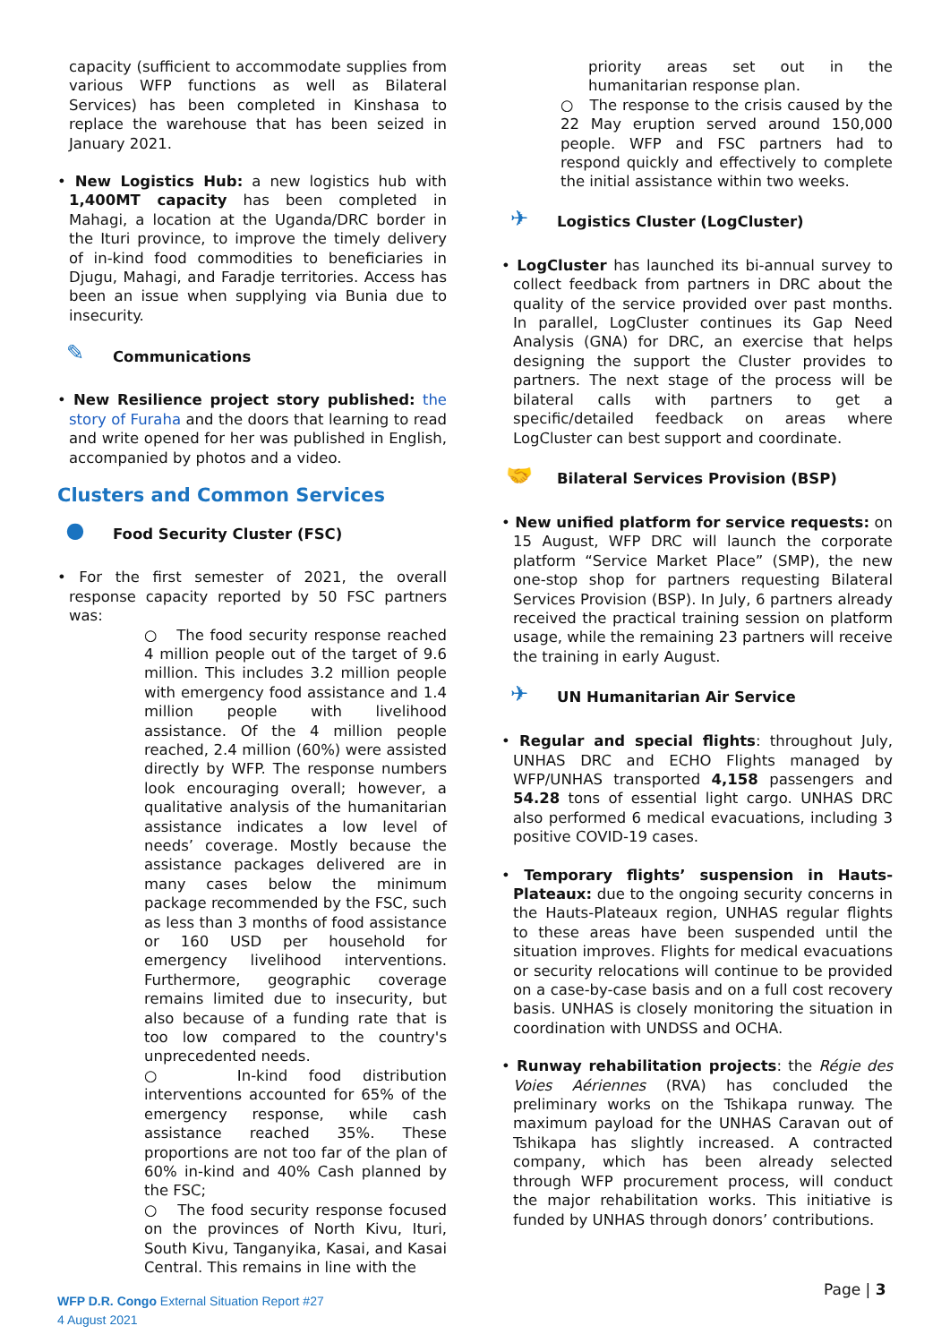capacity (sufficient to accommodate supplies from various WFP functions as well as Bilateral Services) has been completed in Kinshasa to replace the warehouse that has been seized in January 2021.
• New Logistics Hub: a new logistics hub with 1,400MT capacity has been completed in Mahagi, a location at the Uganda/DRC border in the Ituri province, to improve the timely delivery of in-kind food commodities to beneficiaries in Djugu, Mahagi, and Faradje territories. Access has been an issue when supplying via Bunia due to insecurity.
✎ Communications
• New Resilience project story published: the story of Furaha and the doors that learning to read and write opened for her was published in English, accompanied by photos and a video.
Clusters and Common Services
● Food Security Cluster (FSC)
• For the first semester of 2021, the overall response capacity reported by 50 FSC partners was:
○ The food security response reached 4 million people out of the target of 9.6 million. This includes 3.2 million people with emergency food assistance and 1.4 million people with livelihood assistance. Of the 4 million people reached, 2.4 million (60%) were assisted directly by WFP. The response numbers look encouraging overall; however, a qualitative analysis of the humanitarian assistance indicates a low level of needs’ coverage. Mostly because the assistance packages delivered are in many cases below the minimum package recommended by the FSC, such as less than 3 months of food assistance or 160 USD per household for emergency livelihood interventions. Furthermore, geographic coverage remains limited due to insecurity, but also because of a funding rate that is too low compared to the country's unprecedented needs.
○ In-kind food distribution interventions accounted for 65% of the emergency response, while cash assistance reached 35%. These proportions are not too far of the plan of 60% in-kind and 40% Cash planned by the FSC;
○ The food security response focused on the provinces of North Kivu, Ituri, South Kivu, Tanganyika, Kasai, and Kasai Central. This remains in line with the
priority areas set out in the humanitarian response plan.
○ The response to the crisis caused by the 22 May eruption served around 150,000 people. WFP and FSC partners had to respond quickly and effectively to complete the initial assistance within two weeks.
✈ Logistics Cluster (LogCluster)
• LogCluster has launched its bi-annual survey to collect feedback from partners in DRC about the quality of the service provided over past months. In parallel, LogCluster continues its Gap Need Analysis (GNA) for DRC, an exercise that helps designing the support the Cluster provides to partners. The next stage of the process will be bilateral calls with partners to get a specific/detailed feedback on areas where LogCluster can best support and coordinate.
🤝 Bilateral Services Provision (BSP)
• New unified platform for service requests: on 15 August, WFP DRC will launch the corporate platform “Service Market Place” (SMP), the new one-stop shop for partners requesting Bilateral Services Provision (BSP). In July, 6 partners already received the practical training session on platform usage, while the remaining 23 partners will receive the training in early August.
✈ UN Humanitarian Air Service
• Regular and special flights: throughout July, UNHAS DRC and ECHO Flights managed by WFP/UNHAS transported 4,158 passengers and 54.28 tons of essential light cargo. UNHAS DRC also performed 6 medical evacuations, including 3 positive COVID-19 cases.
• Temporary flights’ suspension in Hauts-Plateaux: due to the ongoing security concerns in the Hauts-Plateaux region, UNHAS regular flights to these areas have been suspended until the situation improves. Flights for medical evacuations or security relocations will continue to be provided on a case-by-case basis and on a full cost recovery basis. UNHAS is closely monitoring the situation in coordination with UNDSS and OCHA.
• Runway rehabilitation projects: the Régie des Voies Aériennes (RVA) has concluded the preliminary works on the Tshikapa runway. The maximum payload for the UNHAS Caravan out of Tshikapa has slightly increased. A contracted company, which has been already selected through WFP procurement process, will conduct the major rehabilitation works. This initiative is funded by UNHAS through donors’ contributions.
Page | 3
WFP D.R. Congo External Situation Report #27
4 August 2021